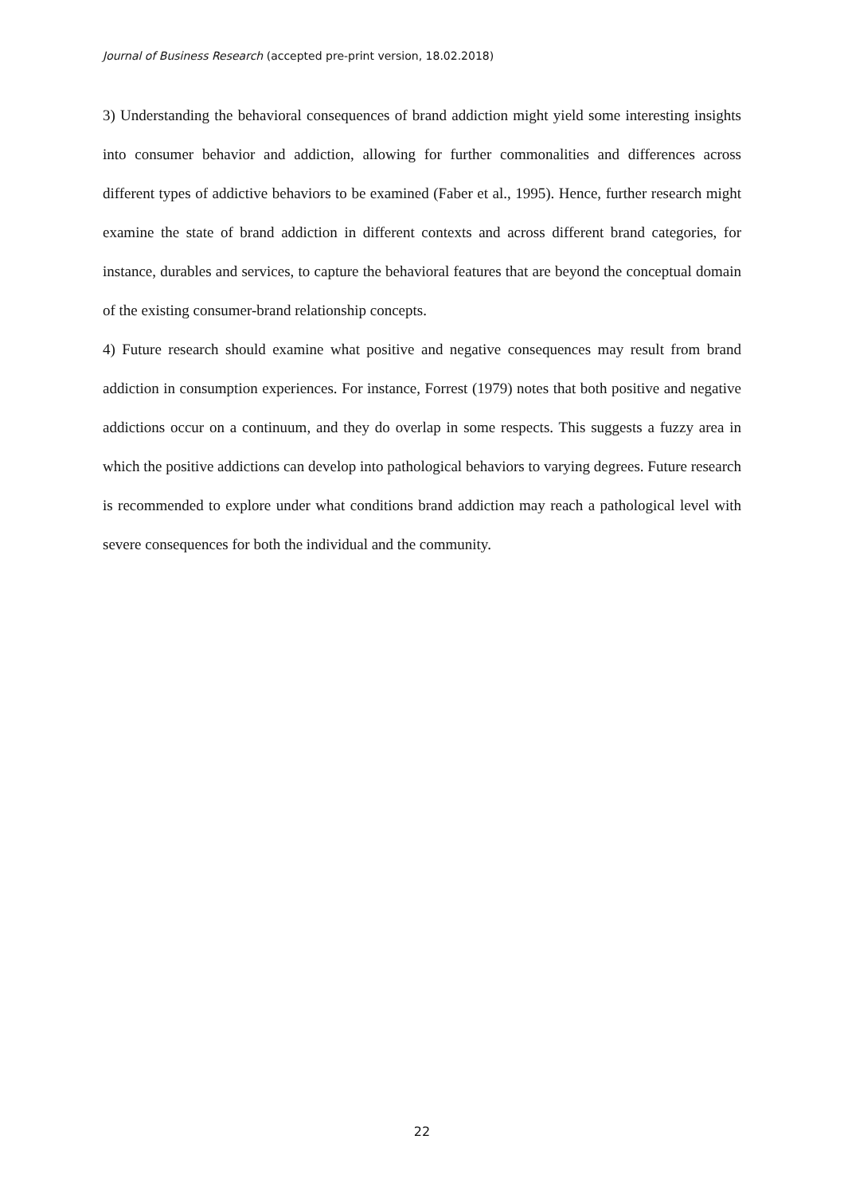Journal of Business Research (accepted pre-print version, 18.02.2018)
3) Understanding the behavioral consequences of brand addiction might yield some interesting insights into consumer behavior and addiction, allowing for further commonalities and differences across different types of addictive behaviors to be examined (Faber et al., 1995). Hence, further research might examine the state of brand addiction in different contexts and across different brand categories, for instance, durables and services, to capture the behavioral features that are beyond the conceptual domain of the existing consumer-brand relationship concepts.
4) Future research should examine what positive and negative consequences may result from brand addiction in consumption experiences. For instance, Forrest (1979) notes that both positive and negative addictions occur on a continuum, and they do overlap in some respects. This suggests a fuzzy area in which the positive addictions can develop into pathological behaviors to varying degrees. Future research is recommended to explore under what conditions brand addiction may reach a pathological level with severe consequences for both the individual and the community.
22